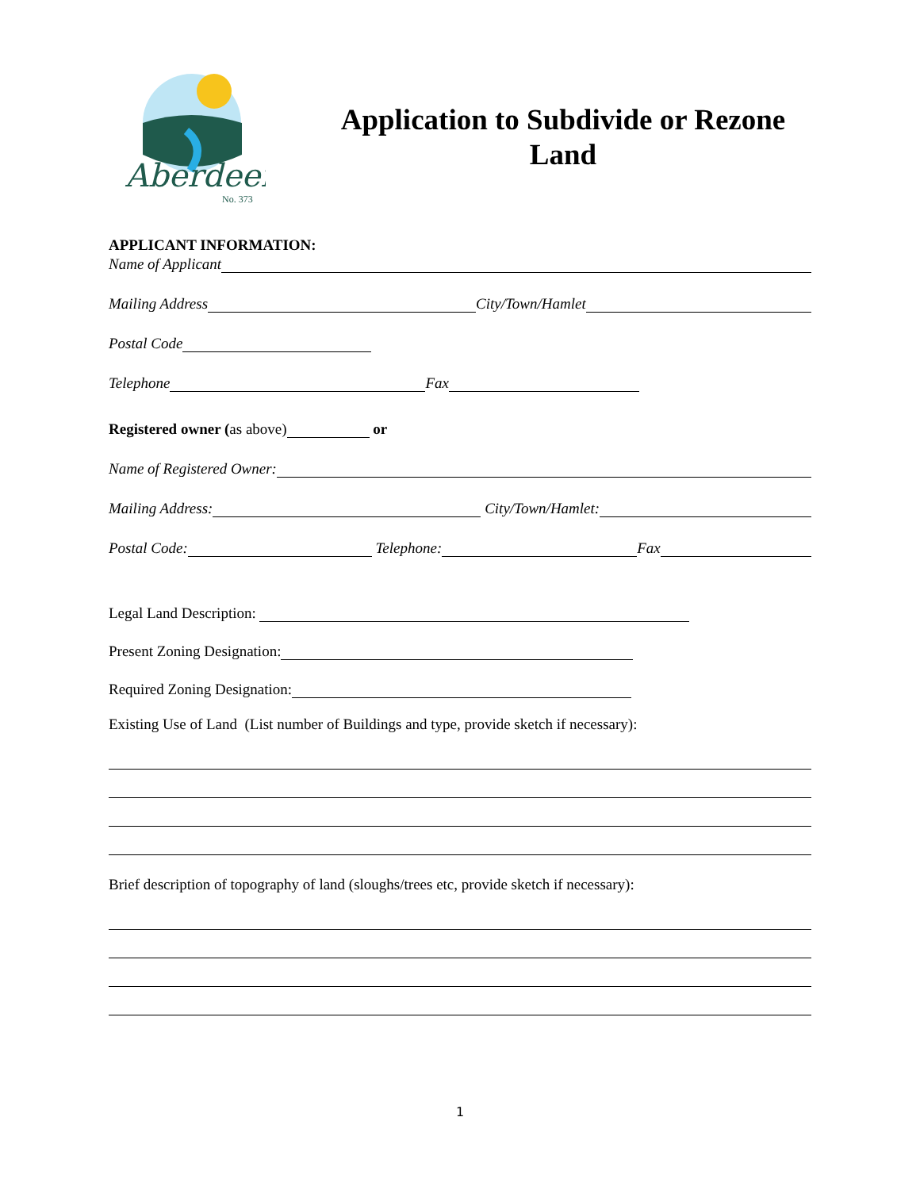Aberdeen
No. 373
Application to Subdivide or Rezone Land
APPLICANT INFORMATION:
Name of Applicant
Mailing Address City/Town/Hamlet
Postal Code
Telephone Fax
Registered owner (as above) or
Name of Registered Owner:
Mailing Address: City/Town/Hamlet:
Postal Code: Telephone: Fax
Legal Land Description:
Present Zoning Designation:
Required Zoning Designation:
Existing Use of Land (List number of Buildings and type, provide sketch if necessary):
Brief description of topography of land (sloughs/trees etc, provide sketch if necessary):
1